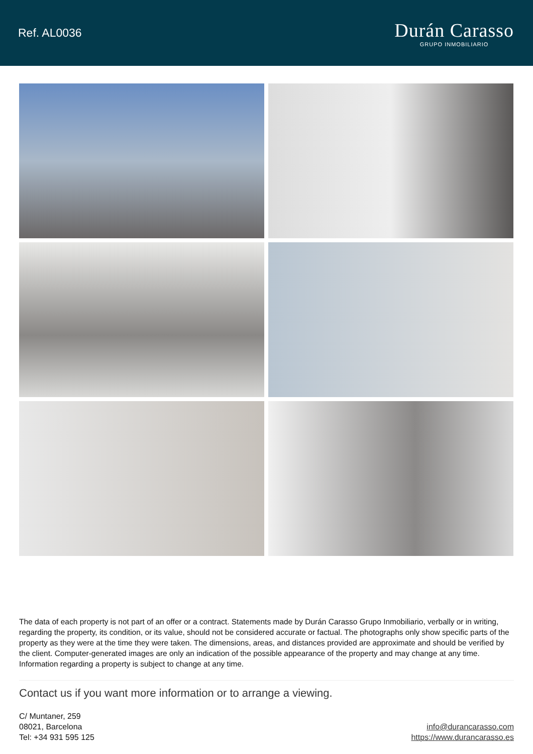Ref. AL0036
Durán Carasso
GRUPO INMOBILIARIO
The data of each property is not part of an offer or a contract. Statements made by Durán Carasso Grupo Inmobiliario, verbally or in writing, regarding the property, its condition, or its value, should not be considered accurate or factual. The photographs only show specific parts of the property as they were at the time they were taken. The dimensions, areas, and distances provided are approximate and should be verified by the client. Computer-generated images are only an indication of the possible appearance of the property and may change at any time. Information regarding a property is subject to change at any time.
Contact us if you want more information or to arrange a viewing.
C/ Muntaner, 259
08021, Barcelona
Tel: +34 931 595 125
info@durancarasso.com
https://www.durancarasso.es